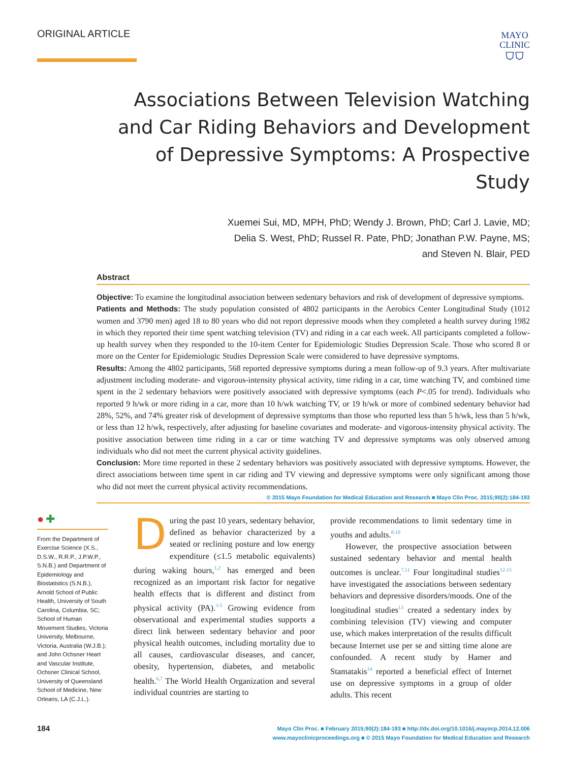ORIGINAL ARTICLE
MAYO
CLINIC
⛉⛉
Associations Between Television Watching and Car Riding Behaviors and Development of Depressive Symptoms: A Prospective Study
Xuemei Sui, MD, MPH, PhD; Wendy J. Brown, PhD; Carl J. Lavie, MD;
Delia S. West, PhD; Russel R. Pate, PhD; Jonathan P.W. Payne, MS;
and Steven N. Blair, PED
Abstract
Objective: To examine the longitudinal association between sedentary behaviors and risk of development of depressive symptoms.
Patients and Methods: The study population consisted of 4802 participants in the Aerobics Center Longitudinal Study (1012 women and 3790 men) aged 18 to 80 years who did not report depressive moods when they completed a health survey during 1982 in which they reported their time spent watching television (TV) and riding in a car each week. All participants completed a follow-up health survey when they responded to the 10-item Center for Epidemiologic Studies Depression Scale. Those who scored 8 or more on the Center for Epidemiologic Studies Depression Scale were considered to have depressive symptoms.
Results: Among the 4802 participants, 568 reported depressive symptoms during a mean follow-up of 9.3 years. After multivariate adjustment including moderate- and vigorous-intensity physical activity, time riding in a car, time watching TV, and combined time spent in the 2 sedentary behaviors were positively associated with depressive symptoms (each P<.05 for trend). Individuals who reported 9 h/wk or more riding in a car, more than 10 h/wk watching TV, or 19 h/wk or more of combined sedentary behavior had 28%, 52%, and 74% greater risk of development of depressive symptoms than those who reported less than 5 h/wk, less than 5 h/wk, or less than 12 h/wk, respectively, after adjusting for baseline covariates and moderate- and vigorous-intensity physical activity. The positive association between time riding in a car or time watching TV and depressive symptoms was only observed among individuals who did not meet the current physical activity guidelines.
Conclusion: More time reported in these 2 sedentary behaviors was positively associated with depressive symptoms. However, the direct associations between time spent in car riding and TV viewing and depressive symptoms were only significant among those who did not meet the current physical activity recommendations.
© 2015 Mayo Foundation for Medical Education and Research ■ Mayo Clin Proc. 2015;90(2):184-193
● ✚
From the Department of Exercise Science (X.S., D.S.W., R.R.P., J.P.W.P., S.N.B.) and Department of Epidemiology and Biostatistics (S.N.B.), Arnold School of Public Health, University of South Carolina, Columbia, SC; School of Human Movement Studies, Victoria University, Melbourne, Victoria, Australia (W.J.B.); and John Ochsner Heart and Vascular Institute, Ochsner Clinical School, University of Queensland School of Medicine, New Orleans, LA (C.J.L.).
During the past 10 years, sedentary behavior, defined as behavior characterized by a seated or reclining posture and low energy expenditure (≤1.5 metabolic equivalents) during waking hours,<sup>1,2</sup> has emerged and been recognized as an important risk factor for negative health effects that is different and distinct from physical activity (PA).<sup>3-5</sup> Growing evidence from observational and experimental studies supports a direct link between sedentary behavior and poor physical health outcomes, including mortality due to all causes, cardiovascular diseases, and cancer, obesity, hypertension, diabetes, and metabolic health.<sup>6,7</sup> The World Health Organization and several individual countries are starting to
provide recommendations to limit sedentary time in youths and adults.<sup>8-10</sup>
However, the prospective association between sustained sedentary behavior and mental health outcomes is unclear.<sup>7,11</sup> Four longitudinal studies<sup>12-15</sup> have investigated the associations between sedentary behaviors and depressive disorders/moods. One of the longitudinal studies<sup>13</sup> created a sedentary index by combining television (TV) viewing and computer use, which makes interpretation of the results difficult because Internet use per se and sitting time alone are confounded. A recent study by Hamer and Stamatakis<sup>14</sup> reported a beneficial effect of Internet use on depressive symptoms in a group of older adults. This recent
184
Mayo Clin Proc. ■ February 2015;90(2):184-193 ■ http://dx.doi.org/10.1016/j.mayocp.2014.12.006
www.mayoclinicproceedings.org ■ © 2015 Mayo Foundation for Medical Education and Research